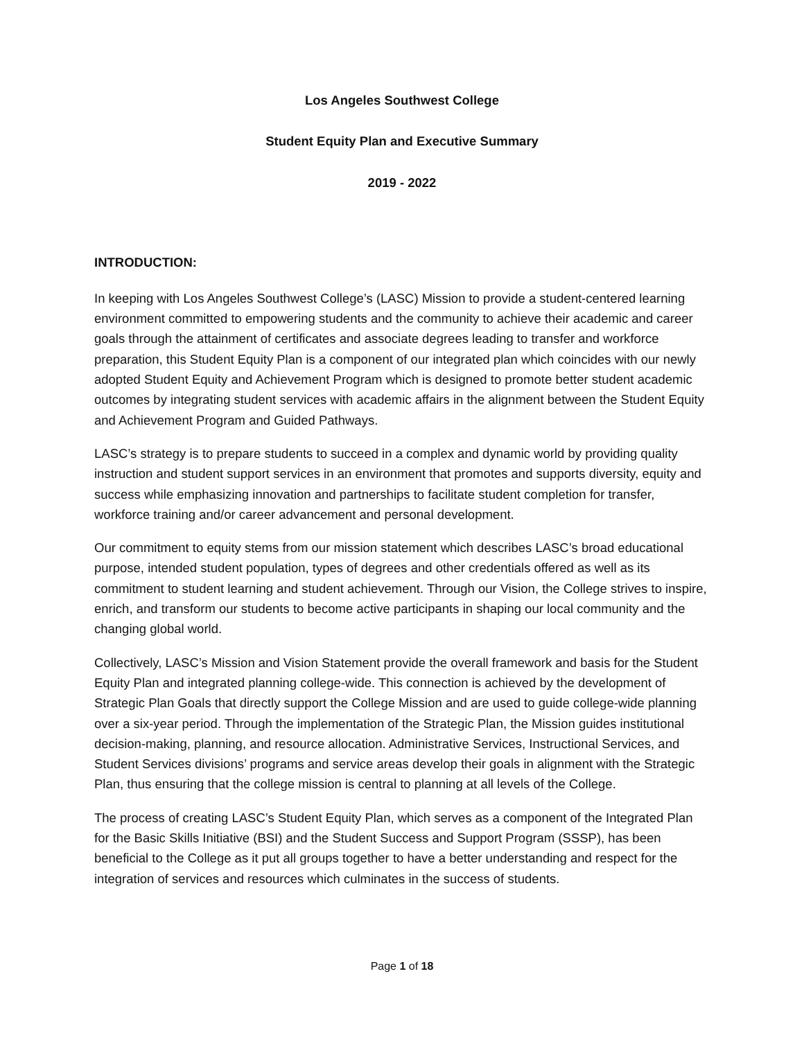Los Angeles Southwest College
Student Equity Plan and Executive Summary
2019 - 2022
INTRODUCTION:
In keeping with Los Angeles Southwest College’s (LASC) Mission to provide a student-centered learning environment committed to empowering students and the community to achieve their academic and career goals through the attainment of certificates and associate degrees leading to transfer and workforce preparation, this Student Equity Plan is a component of our integrated plan which coincides with our newly adopted Student Equity and Achievement Program which is designed to promote better student academic outcomes by integrating student services with academic affairs in the alignment between the Student Equity and Achievement Program and Guided Pathways.
LASC’s strategy is to prepare students to succeed in a complex and dynamic world by providing quality instruction and student support services in an environment that promotes and supports diversity, equity and success while emphasizing innovation and partnerships to facilitate student completion for transfer, workforce training and/or career advancement and personal development.
Our commitment to equity stems from our mission statement which describes LASC’s broad educational purpose, intended student population, types of degrees and other credentials offered as well as its commitment to student learning and student achievement. Through our Vision, the College strives to inspire, enrich, and transform our students to become active participants in shaping our local community and the changing global world.
Collectively, LASC’s Mission and Vision Statement provide the overall framework and basis for the Student Equity Plan and integrated planning college-wide. This connection is achieved by the development of Strategic Plan Goals that directly support the College Mission and are used to guide college-wide planning over a six-year period. Through the implementation of the Strategic Plan, the Mission guides institutional decision-making, planning, and resource allocation. Administrative Services, Instructional Services, and Student Services divisions’ programs and service areas develop their goals in alignment with the Strategic Plan, thus ensuring that the college mission is central to planning at all levels of the College.
The process of creating LASC’s Student Equity Plan, which serves as a component of the Integrated Plan for the Basic Skills Initiative (BSI) and the Student Success and Support Program (SSSP), has been beneficial to the College as it put all groups together to have a better understanding and respect for the integration of services and resources which culminates in the success of students.
Page 1 of 18